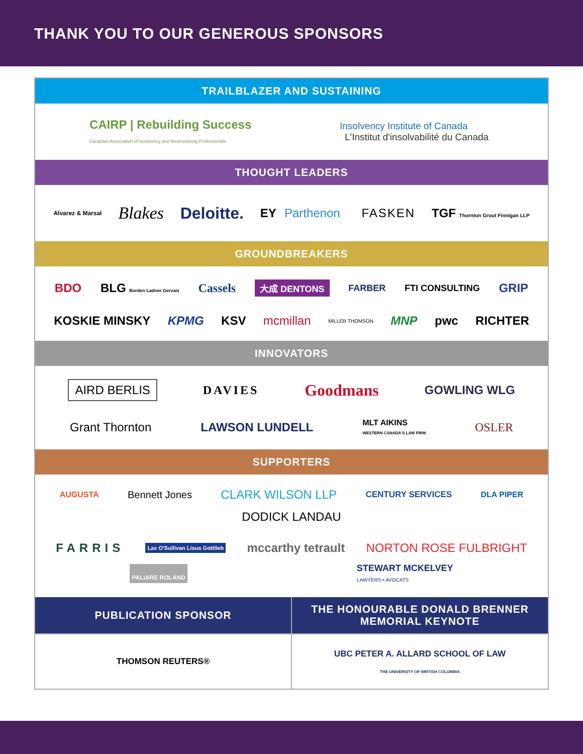THANK YOU TO OUR GENEROUS SPONSORS
TRAILBLAZER AND SUSTAINING
CAIRP | Rebuilding Success
Canadian Association of Insolvency and Restructuring Professionals Insolvency Institute of Canada
L'Institut d'insolvabilité du Canada
THOUGHT LEADERS
Alvarez & Marsal Blakes Deloitte. EY Parthenon FASKEN TGF Thornton Grout Finnigan LLP
GROUNDBREAKERS
BDO BLG Borden Ladner Gervais Cassels 大成 DENTONS FARBER FTI CONSULTING GRIP
KOSKIE MINSKY KPMG KSV mcmillan MILLER THOMSON MNP pwc RICHTER
INNOVATORS
AIRD BERLIS DAVIES Goodmans GOWLING WLG
Grant Thornton LAWSON LUNDELL MLT AIKINS
WESTERN CANADA'S LAW FIRM OSLER
SUPPORTERS
AUGUSTA Bennett Jones CLARK WILSON LLP CENTURY SERVICES DLA PIPER DODICK LANDAU
FARRIS Lax O'Sullivan Lisus Gottlieb mccarthy tetrault NORTON ROSE FULBRIGHT PALIARE ROLAND STEWART MCKELVEY
LAWYERS • AVOCATS
PUBLICATION SPONSOR
THOMSON REUTERS®
THE HONOURABLE DONALD BRENNER
MEMORIAL KEYNOTE
UBC PETER A. ALLARD SCHOOL OF LAW
THE UNIVERSITY OF BRITISH COLUMBIA